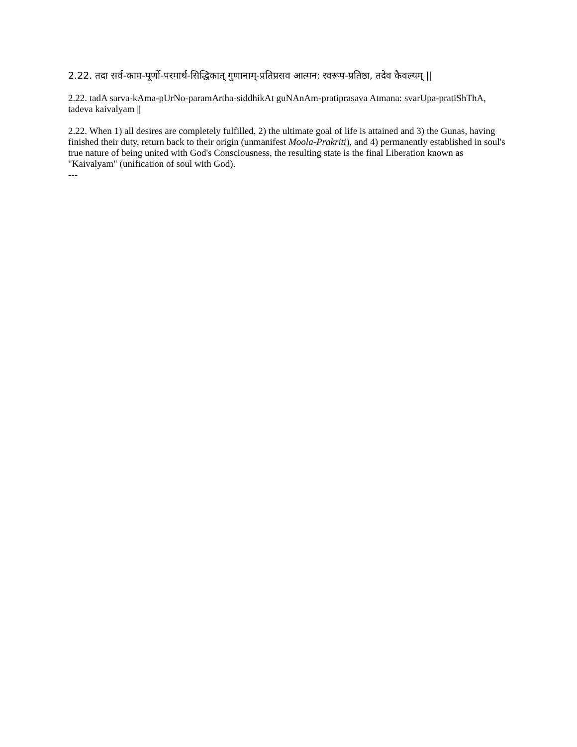2.22. तदा सर्व-काम-पूर्णो-परमार्थ-सिद्धिकात् गुणानाम्-प्रतिप्रसव आत्मन: स्वरूप-प्रतिष्ठा, तदेव कैवल्यम् ||
2.22. tadA sarva-kAma-pUrNo-paramArtha-siddhikAt guNAnAm-pratiprasava Atmana: svarUpa-pratiShThA, tadeva kaivalyam ||
2.22. When 1) all desires are completely fulfilled, 2) the ultimate goal of life is attained and 3) the Gunas, having finished their duty, return back to their origin (unmanifest Moola-Prakriti), and 4) permanently established in soul's true nature of being united with God's Consciousness, the resulting state is the final Liberation known as "Kaivalyam" (unification of soul with God).
---